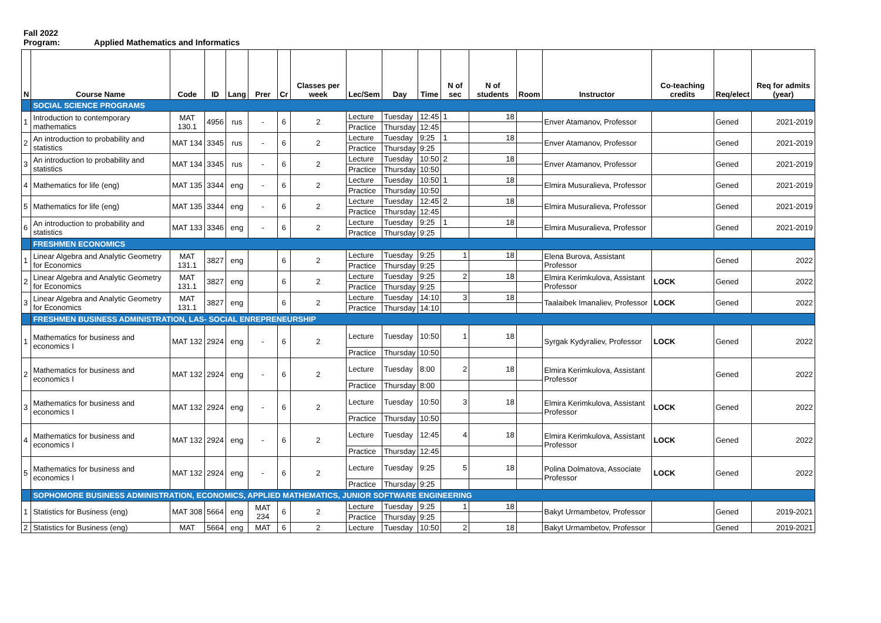Fall 2022
Program: Applied Mathematics and Informatics
| N | Course Name | Code | ID | Lang | Prer | Cr | Classes per week | Lec/Sem | Day | Time | N of sec | N of students | Room | Instructor | Co-teaching credits | Req/elect | Req for admits (year) |
| --- | --- | --- | --- | --- | --- | --- | --- | --- | --- | --- | --- | --- | --- | --- | --- | --- | --- |
| | SOCIAL SCIENCE PROGRAMS | | | | | | | | | | | | | | | | |
| 1 | Introduction to contemporary mathematics | MAT 130.1 | 4956 | rus | - | 6 | 2 | Lecture | Tuesday | 12:45 | 1 | 18 | | Enver Atamanov, Professor | | Gened | 2021-2019 |
| | | | | | | | | Practice | Thursday | 12:45 | | | | | | | |
| 2 | An introduction to probability and statistics | MAT 134 | 3345 | rus | - | 6 | 2 | Lecture | Tuesday | 9:25 | 1 | 18 | | Enver Atamanov, Professor | | Gened | 2021-2019 |
| | | | | | | | | Practice | Thursday | 9:25 | | | | | | | |
| 3 | An introduction to probability and statistics | MAT 134 | 3345 | rus | - | 6 | 2 | Lecture | Tuesday | 10:50 | 2 | 18 | | Enver Atamanov, Professor | | Gened | 2021-2019 |
| | | | | | | | | Practice | Thursday | 10:50 | | | | | | | |
| 4 | Mathematics for life (eng) | MAT 135 | 3344 | eng | - | 6 | 2 | Lecture | Tuesday | 10:50 | 1 | 18 | | Elmira Musuralieva, Professor | | Gened | 2021-2019 |
| | | | | | | | | Practice | Thursday | 10:50 | | | | | | | |
| 5 | Mathematics for life (eng) | MAT 135 | 3344 | eng | - | 6 | 2 | Lecture | Tuesday | 12:45 | 2 | 18 | | Elmira Musuralieva, Professor | | Gened | 2021-2019 |
| | | | | | | | | Practice | Thursday | 12:45 | | | | | | | |
| 6 | An introduction to probability and statistics | MAT 133 | 3346 | eng | - | 6 | 2 | Lecture | Tuesday | 9:25 | 1 | 18 | | Elmira Musuralieva, Professor | | Gened | 2021-2019 |
| | | | | | | | | Practice | Thursday | 9:25 | | | | | | | |
| | FRESHMEN ECONOMICS | | | | | | | | | | | | | | | | |
| 1 | Linear Algebra and Analytic Geometry for Economics | MAT 131.1 | 3827 | eng | | 6 | 2 | Lecture | Tuesday | 9:25 | 1 | 18 | | Elena Burova, Assistant Professor | | Gened | 2022 |
| | | | | | | | | Practice | Thursday | 9:25 | | | | | | | |
| 2 | Linear Algebra and Analytic Geometry for Economics | MAT 131.1 | 3827 | eng | | 6 | 2 | Lecture | Tuesday | 9:25 | 2 | 18 | | Elmira Kerimkulova, Assistant Professor | LOCK | Gened | 2022 |
| | | | | | | | | Practice | Thursday | 9:25 | | | | | | | |
| 3 | Linear Algebra and Analytic Geometry for Economics | MAT 131.1 | 3827 | eng | | 6 | 2 | Lecture | Tuesday | 14:10 | 3 | 18 | | Taalaibek Imanaliev, Professor | LOCK | Gened | 2022 |
| | | | | | | | | Practice | Thursday | 14:10 | | | | | | | |
| | FRESHMEN BUSINESS ADMINISTRATION, LAS- SOCIAL ENREPRENEURSHIP | | | | | | | | | | | | | | | | |
| 1 | Mathematics for business and economics I | MAT 132 | 2924 | eng | - | 6 | 2 | Lecture | Tuesday | 10:50 | 1 | 18 | | Syrgak Kydyraliev, Professor | LOCK | Gened | 2022 |
| | | | | | | | | Practice | Thursday | 10:50 | | | | | | | |
| 2 | Mathematics for business and economics I | MAT 132 | 2924 | eng | - | 6 | 2 | Lecture | Tuesday | 8:00 | 2 | 18 | | Elmira Kerimkulova, Assistant Professor | | Gened | 2022 |
| | | | | | | | | Practice | Thursday | 8:00 | | | | | | | |
| 3 | Mathematics for business and economics I | MAT 132 | 2924 | eng | - | 6 | 2 | Lecture | Tuesday | 10:50 | 3 | 18 | | Elmira Kerimkulova, Assistant Professor | LOCK | Gened | 2022 |
| | | | | | | | | Practice | Thursday | 10:50 | | | | | | | |
| 4 | Mathematics for business and economics I | MAT 132 | 2924 | eng | - | 6 | 2 | Lecture | Tuesday | 12:45 | 4 | 18 | | Elmira Kerimkulova, Assistant Professor | LOCK | Gened | 2022 |
| | | | | | | | | Practice | Thursday | 12:45 | | | | | | | |
| 5 | Mathematics for business and economics I | MAT 132 | 2924 | eng | - | 6 | 2 | Lecture | Tuesday | 9:25 | 5 | 18 | | Polina Dolmatova, Associate Professor | LOCK | Gened | 2022 |
| | | | | | | | | Practice | Thursday | 9:25 | | | | | | | |
| | SOPHOMORE BUSINESS ADMINISTRATION, ECONOMICS, APPLIED MATHEMATICS, JUNIOR SOFTWARE ENGINEERING | | | | | | | | | | | | | | | | |
| 1 | Statistics for Business (eng) | MAT 308 | 5664 | eng | MAT 234 | 6 | 2 | Lecture | Tuesday | 9:25 | 1 | 18 | | Bakyt Urmambetov, Professor | | Gened | 2019-2021 |
| | | | | | | | | Practice | Thursday | 9:25 | | | | | | | |
| 2 | Statistics for Business (eng) | MAT | 5664 | eng | MAT | 6 | 2 | Lecture | Tuesday | 10:50 | 2 | 18 | | Bakyt Urmambetov, Professor | | Gened | 2019-2021 |